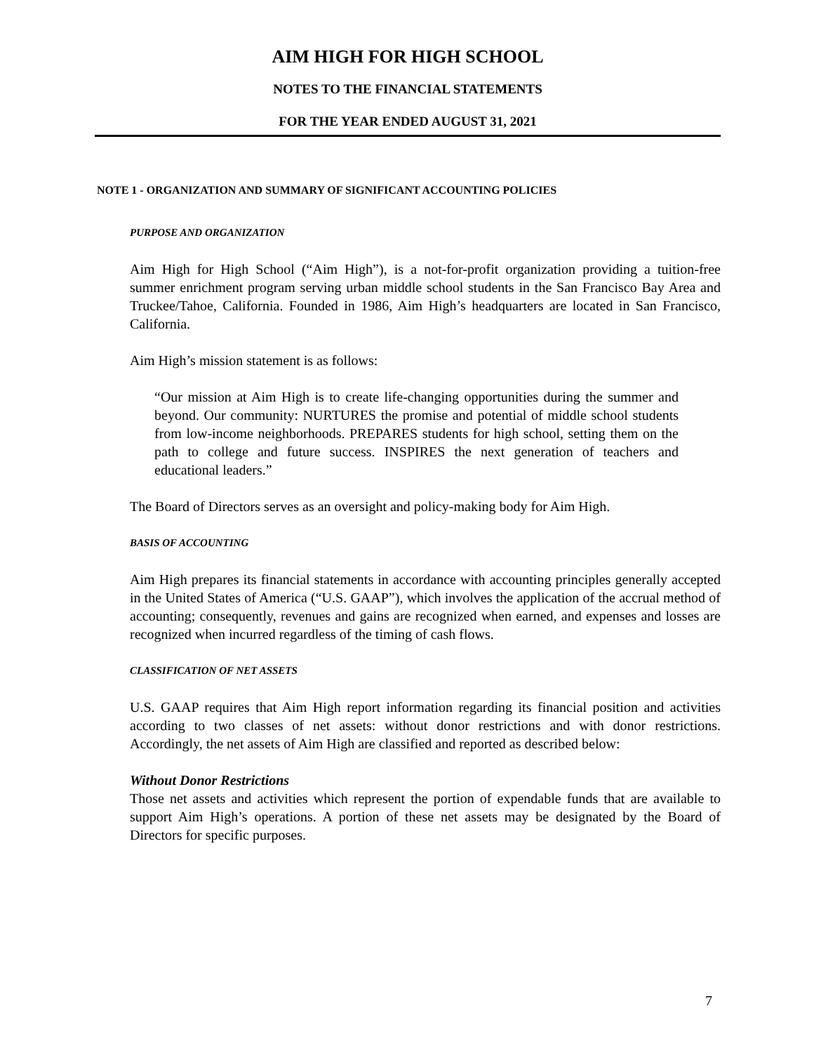AIM HIGH FOR HIGH SCHOOL
NOTES TO THE FINANCIAL STATEMENTS
FOR THE YEAR ENDED AUGUST 31, 2021
NOTE 1 - ORGANIZATION AND SUMMARY OF SIGNIFICANT ACCOUNTING POLICIES
PURPOSE AND ORGANIZATION
Aim High for High School (“Aim High”), is a not-for-profit organization providing a tuition-free summer enrichment program serving urban middle school students in the San Francisco Bay Area and Truckee/Tahoe, California. Founded in 1986, Aim High’s headquarters are located in San Francisco, California.
Aim High’s mission statement is as follows:
“Our mission at Aim High is to create life-changing opportunities during the summer and beyond. Our community: NURTURES the promise and potential of middle school students from low-income neighborhoods. PREPARES students for high school, setting them on the path to college and future success. INSPIRES the next generation of teachers and educational leaders.”
The Board of Directors serves as an oversight and policy-making body for Aim High.
BASIS OF ACCOUNTING
Aim High prepares its financial statements in accordance with accounting principles generally accepted in the United States of America (“U.S. GAAP”), which involves the application of the accrual method of accounting; consequently, revenues and gains are recognized when earned, and expenses and losses are recognized when incurred regardless of the timing of cash flows.
CLASSIFICATION OF NET ASSETS
U.S. GAAP requires that Aim High report information regarding its financial position and activities according to two classes of net assets: without donor restrictions and with donor restrictions. Accordingly, the net assets of Aim High are classified and reported as described below:
Without Donor Restrictions
Those net assets and activities which represent the portion of expendable funds that are available to support Aim High’s operations. A portion of these net assets may be designated by the Board of Directors for specific purposes.
7